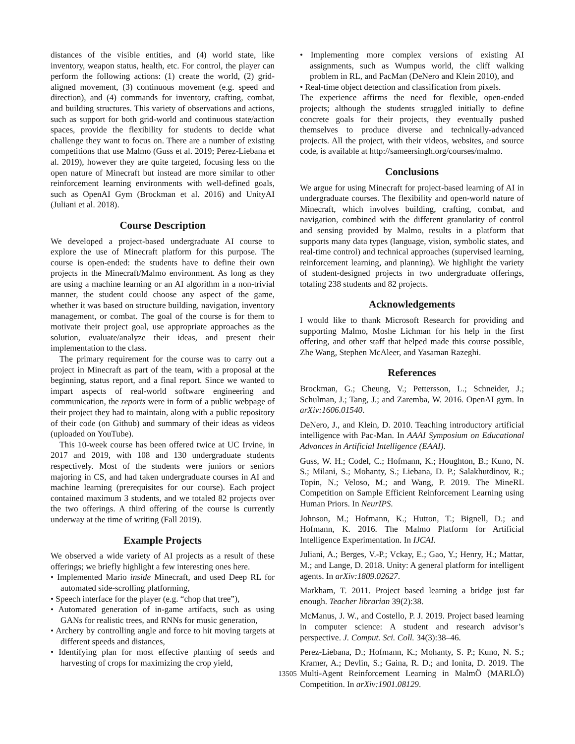distances of the visible entities, and (4) world state, like inventory, weapon status, health, etc. For control, the player can perform the following actions: (1) create the world, (2) grid-aligned movement, (3) continuous movement (e.g. speed and direction), and (4) commands for inventory, crafting, combat, and building structures. This variety of observations and actions, such as support for both grid-world and continuous state/action spaces, provide the flexibility for students to decide what challenge they want to focus on. There are a number of existing competitions that use Malmo (Guss et al. 2019; Perez-Liebana et al. 2019), however they are quite targeted, focusing less on the open nature of Minecraft but instead are more similar to other reinforcement learning environments with well-defined goals, such as OpenAI Gym (Brockman et al. 2016) and UnityAI (Juliani et al. 2018).
Course Description
We developed a project-based undergraduate AI course to explore the use of Minecraft platform for this purpose. The course is open-ended: the students have to define their own projects in the Minecraft/Malmo environment. As long as they are using a machine learning or an AI algorithm in a non-trivial manner, the student could choose any aspect of the game, whether it was based on structure building, navigation, inventory management, or combat. The goal of the course is for them to motivate their project goal, use appropriate approaches as the solution, evaluate/analyze their ideas, and present their implementation to the class.
The primary requirement for the course was to carry out a project in Minecraft as part of the team, with a proposal at the beginning, status report, and a final report. Since we wanted to impart aspects of real-world software engineering and communication, the reports were in form of a public webpage of their project they had to maintain, along with a public repository of their code (on Github) and summary of their ideas as videos (uploaded on YouTube).
This 10-week course has been offered twice at UC Irvine, in 2017 and 2019, with 108 and 130 undergraduate students respectively. Most of the students were juniors or seniors majoring in CS, and had taken undergraduate courses in AI and machine learning (prerequisites for our course). Each project contained maximum 3 students, and we totaled 82 projects over the two offerings. A third offering of the course is currently underway at the time of writing (Fall 2019).
Example Projects
We observed a wide variety of AI projects as a result of these offerings; we briefly highlight a few interesting ones here.
• Implemented Mario inside Minecraft, and used Deep RL for automated side-scrolling platforming,
• Speech interface for the player (e.g. “chop that tree”),
• Automated generation of in-game artifacts, such as using GANs for realistic trees, and RNNs for music generation,
• Archery by controlling angle and force to hit moving targets at different speeds and distances,
• Identifying plan for most effective planting of seeds and harvesting of crops for maximizing the crop yield,
• Implementing more complex versions of existing AI assignments, such as Wumpus world, the cliff walking problem in RL, and PacMan (DeNero and Klein 2010), and
• Real-time object detection and classification from pixels.
The experience affirms the need for flexible, open-ended projects; although the students struggled initially to define concrete goals for their projects, they eventually pushed themselves to produce diverse and technically-advanced projects. All the project, with their videos, websites, and source code, is available at http://sameersingh.org/courses/malmo.
Conclusions
We argue for using Minecraft for project-based learning of AI in undergraduate courses. The flexibility and open-world nature of Minecraft, which involves building, crafting, combat, and navigation, combined with the different granularity of control and sensing provided by Malmo, results in a platform that supports many data types (language, vision, symbolic states, and real-time control) and technical approaches (supervised learning, reinforcement learning, and planning). We highlight the variety of student-designed projects in two undergraduate offerings, totaling 238 students and 82 projects.
Acknowledgements
I would like to thank Microsoft Research for providing and supporting Malmo, Moshe Lichman for his help in the first offering, and other staff that helped made this course possible, Zhe Wang, Stephen McAleer, and Yasaman Razeghi.
References
Brockman, G.; Cheung, V.; Pettersson, L.; Schneider, J.; Schulman, J.; Tang, J.; and Zaremba, W. 2016. OpenAI gym. In arXiv:1606.01540.
DeNero, J., and Klein, D. 2010. Teaching introductory artificial intelligence with Pac-Man. In AAAI Symposium on Educational Advances in Artificial Intelligence (EAAI).
Guss, W. H.; Codel, C.; Hofmann, K.; Houghton, B.; Kuno, N. S.; Milani, S.; Mohanty, S.; Liebana, D. P.; Salakhutdinov, R.; Topin, N.; Veloso, M.; and Wang, P. 2019. The MineRL Competition on Sample Efficient Reinforcement Learning using Human Priors. In NeurIPS.
Johnson, M.; Hofmann, K.; Hutton, T.; Bignell, D.; and Hofmann, K. 2016. The Malmo Platform for Artificial Intelligence Experimentation. In IJCAI.
Juliani, A.; Berges, V.-P.; Vckay, E.; Gao, Y.; Henry, H.; Mattar, M.; and Lange, D. 2018. Unity: A general platform for intelligent agents. In arXiv:1809.02627.
Markham, T. 2011. Project based learning a bridge just far enough. Teacher librarian 39(2):38.
McManus, J. W., and Costello, P. J. 2019. Project based learning in computer science: A student and research advisor’s perspective. J. Comput. Sci. Coll. 34(3):38–46.
Perez-Liebana, D.; Hofmann, K.; Mohanty, S. P.; Kuno, N. S.; Kramer, A.; Devlin, S.; Gaina, R. D.; and Ionita, D. 2019. The Multi-Agent Reinforcement Learning in MalmÖ (MARLÖ) Competition. In arXiv:1901.08129.
13505